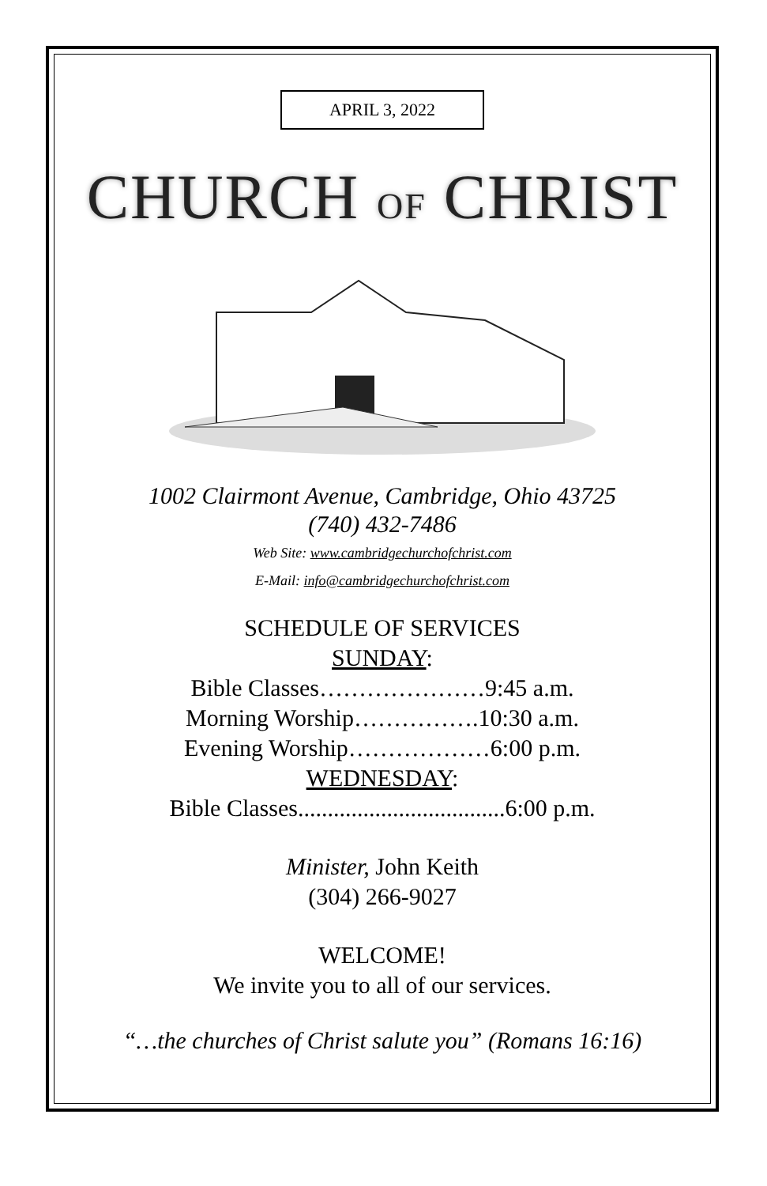APRIL 3, 2022
CHURCH OF CHRIST
1002 Clairmont Avenue, Cambridge, Ohio 43725
(740) 432-7486
Web Site: www.cambridgechurchofchrist.com
E-Mail: info@cambridgechurchofchrist.com
SCHEDULE OF SERVICES
SUNDAY:
Bible Classes…………………9:45 a.m.
Morning Worship…………….10:30 a.m.
Evening Worship………………6:00 p.m.
WEDNESDAY:
Bible Classes...................................6:00 p.m.
Minister, John Keith
(304) 266-9027
WELCOME!
We invite you to all of our services.
“…the churches of Christ salute you” (Romans 16:16)